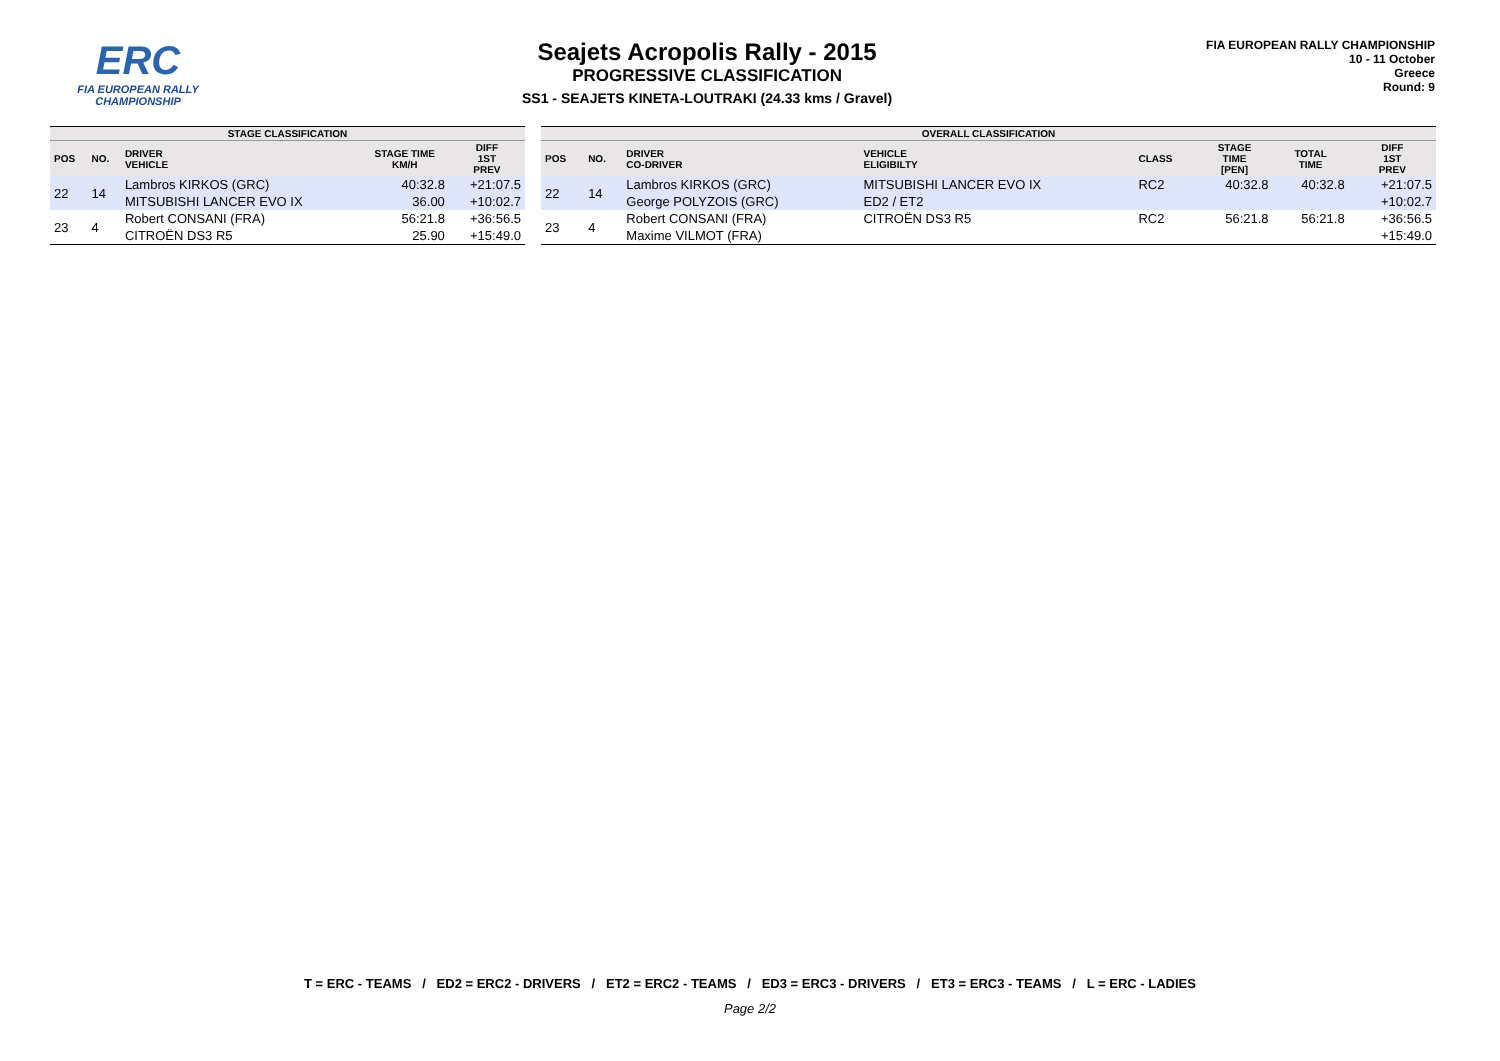ERC
FIA EUROPEAN RALLY
CHAMPIONSHIP
Seajets Acropolis Rally - 2015
PROGRESSIVE CLASSIFICATION
SS1 - SEAJETS KINETA-LOUTRAKI (24.33 kms / Gravel)
FIA EUROPEAN RALLY CHAMPIONSHIP
10 - 11 October
Greece
Round: 9
| STAGE CLASSIFICATION | | | | |
| --- | --- | --- | --- | --- |
| POS | NO. | DRIVER VEHICLE | STAGE TIME KM/H | DIFF 1ST PREV |
| 22 | 14 | Lambros KIRKOS (GRC) | 40:32.8 | +21:07.5 |
| | | MITSUBISHI LANCER EVO IX | 36.00 | +10:02.7 |
| 23 | 4 | Robert CONSANI (FRA) | 56:21.8 | +36:56.5 |
| | | CITROËN DS3 R5 | 25.90 | +15:49.0 |
| OVERALL CLASSIFICATION | | | | | | | |
| --- | --- | --- | --- | --- | --- | --- | --- |
| POS | NO. | DRIVER CO-DRIVER | VEHICLE ELIGIBILTY | CLASS | STAGE TIME [PEN] | TOTAL TIME | DIFF 1ST PREV |
| 22 | 14 | Lambros KIRKOS (GRC) | MITSUBISHI LANCER EVO IX | RC2 | 40:32.8 | 40:32.8 | +21:07.5 |
| | | George POLYZOIS (GRC) | ED2 / ET2 | | | | +10:02.7 |
| 23 | 4 | Robert CONSANI (FRA) | CITROËN DS3 R5 | RC2 | 56:21.8 | 56:21.8 | +36:56.5 |
| | | Maxime VILMOT (FRA) | | | | | +15:49.0 |
T = ERC - TEAMS / ED2 = ERC2 - DRIVERS / ET2 = ERC2 - TEAMS / ED3 = ERC3 - DRIVERS / ET3 = ERC3 - TEAMS / L = ERC - LADIES
Page 2/2